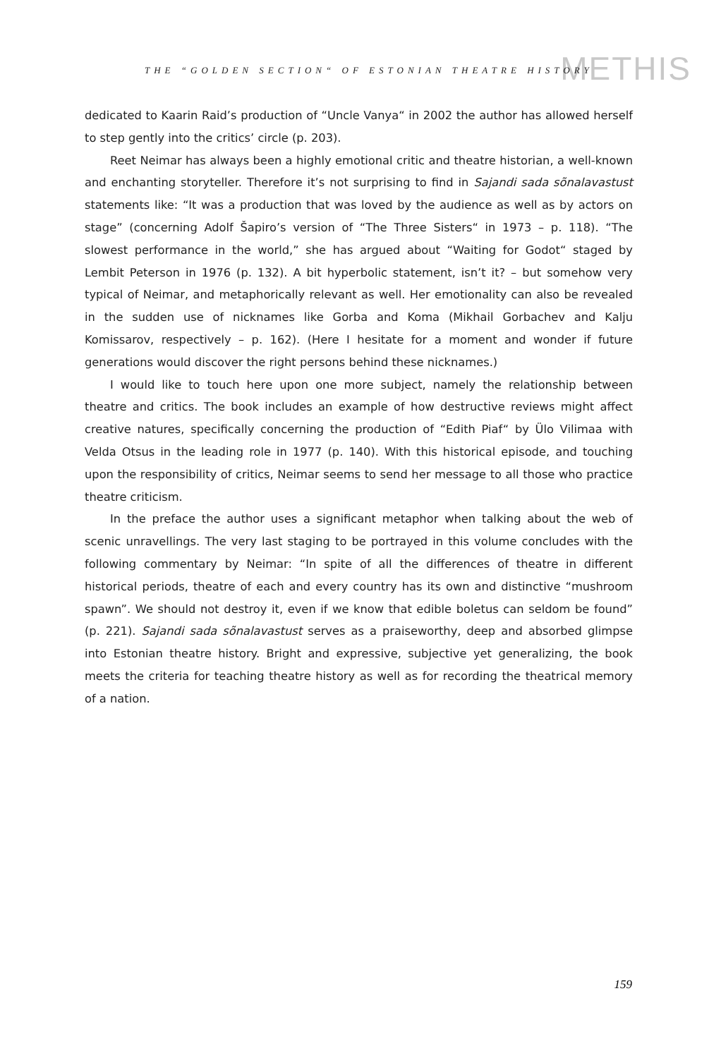METHIS THE “GOLDEN SECTION“ OF ESTONIAN THEATRE HISTORY
dedicated to Kaarin Raid’s production of “Uncle Vanya“ in 2002 the author has allowed herself to step gently into the critics’ circle (p. 203).
Reet Neimar has always been a highly emotional critic and theatre historian, a well-known and enchanting storyteller. Therefore it’s not surprising to find in Sajandi sada sõnalavastust statements like: “It was a production that was loved by the audience as well as by actors on stage” (concerning Adolf Šapiro’s version of “The Three Sisters“ in 1973 – p. 118). “The slowest performance in the world,” she has argued about “Waiting for Godot“ staged by Lembit Peterson in 1976 (p. 132). A bit hyperbolic statement, isn’t it? – but somehow very typical of Neimar, and metaphorically relevant as well. Her emotionality can also be revealed in the sudden use of nicknames like Gorba and Koma (Mikhail Gorbachev and Kalju Komissarov, respectively – p. 162). (Here I hesitate for a moment and wonder if future generations would discover the right persons behind these nicknames.)
I would like to touch here upon one more subject, namely the relationship between theatre and critics. The book includes an example of how destructive reviews might affect creative natures, specifically concerning the production of “Edith Piaf“ by Ülo Vilimaa with Velda Otsus in the leading role in 1977 (p. 140). With this historical episode, and touching upon the responsibility of critics, Neimar seems to send her message to all those who practice theatre criticism.
In the preface the author uses a significant metaphor when talking about the web of scenic unravellings. The very last staging to be portrayed in this volume concludes with the following commentary by Neimar: “In spite of all the differences of theatre in different historical periods, theatre of each and every country has its own and distinctive “mushroom spawn”. We should not destroy it, even if we know that edible boletus can seldom be found” (p. 221). Sajandi sada sõnalavastust serves as a praiseworthy, deep and absorbed glimpse into Estonian theatre history. Bright and expressive, subjective yet generalizing, the book meets the criteria for teaching theatre history as well as for recording the theatrical memory of a nation.
159